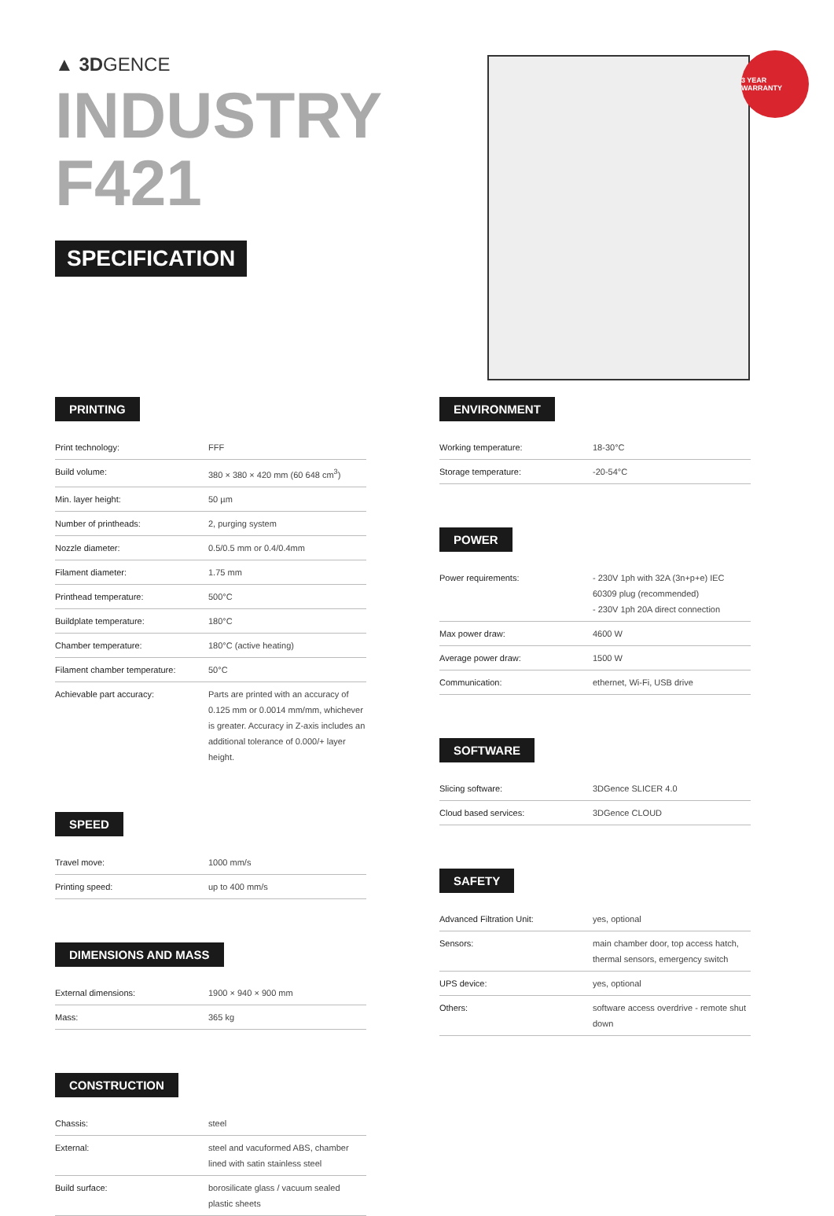▲ 3DGENCE
INDUSTRY
F421
SPECIFICATION
3 YEAR WARRANTY
PRINTING
| Print technology: | FFF |
| Build volume: | 380 × 380 × 420 mm (60 648 cm<sup>3</sup>) |
| Min. layer height: | 50 µm |
| Number of printheads: | 2, purging system |
| Nozzle diameter: | 0.5/0.5 mm or 0.4/0.4mm |
| Filament diameter: | 1.75 mm |
| Printhead temperature: | 500°C |
| Buildplate temperature: | 180°C |
| Chamber temperature: | 180°C (active heating) |
| Filament chamber temperature: | 50°C |
| Achievable part accuracy: | Parts are printed with an accuracy of 0.125 mm or 0.0014 mm/mm, whichever is greater. Accuracy in Z-axis includes an additional tolerance of 0.000/+ layer height. |
SPEED
| Travel move: | 1000 mm/s |
| Printing speed: | up to 400 mm/s |
DIMENSIONS AND MASS
| External dimensions: | 1900 × 940 × 900 mm |
| Mass: | 365 kg |
CONSTRUCTION
| Chassis: | steel |
| External: | steel and vacuformed ABS, chamber lined with satin stainless steel |
| Build surface: | borosilicate glass / vacuum sealed plastic sheets |
ENVIRONMENT
| Working temperature: | 18-30°C |
| Storage temperature: | -20-54°C |
POWER
| Power requirements: | - 230V 1ph with 32A (3n+p+e) IEC 60309 plug (recommended) - 230V 1ph 20A direct connection |
| Max power draw: | 4600 W |
| Average power draw: | 1500 W |
| Communication: | ethernet, Wi-Fi, USB drive |
SOFTWARE
| Slicing software: | 3DGence SLICER 4.0 |
| Cloud based services: | 3DGence CLOUD |
SAFETY
| Advanced Filtration Unit: | yes, optional |
| Sensors: | main chamber door, top access hatch, thermal sensors, emergency switch |
| UPS device: | yes, optional |
| Others: | software access overdrive - remote shut down |